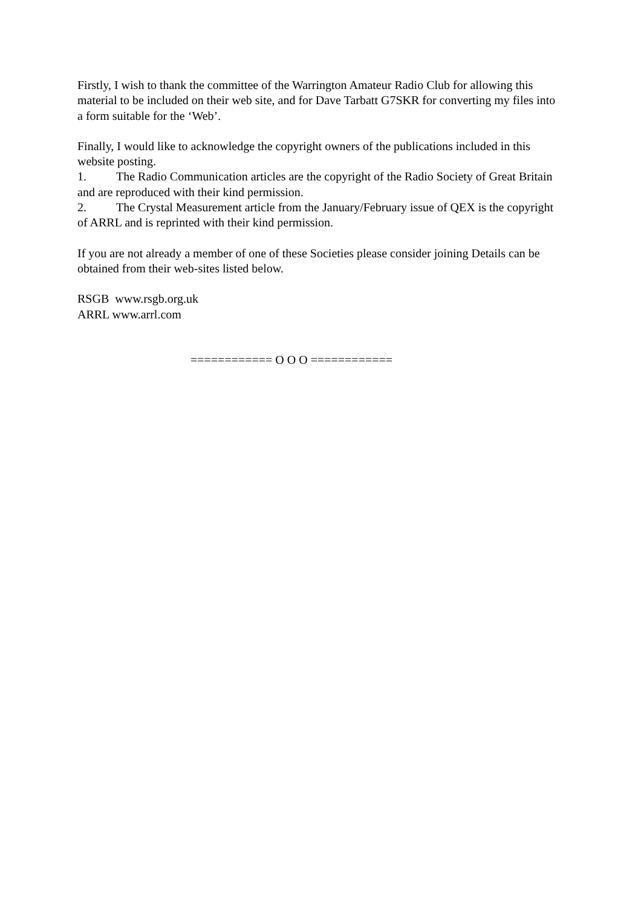Firstly, I wish to thank the committee of the Warrington Amateur Radio Club for allowing this material to be included on their web site, and for Dave Tarbatt G7SKR for converting my files into a form suitable for the ‘Web’.
Finally, I would like to acknowledge the copyright owners of the publications included in this website posting.
1. The Radio Communication articles are the copyright of the Radio Society of Great Britain and are reproduced with their kind permission.
2. The Crystal Measurement article from the January/February issue of QEX is the copyright of ARRL and is reprinted with their kind permission.
If you are not already a member of one of these Societies please consider joining Details can be obtained from their web-sites listed below.
RSGB www.rsgb.org.uk
ARRL www.arrl.com
============ O O O ============